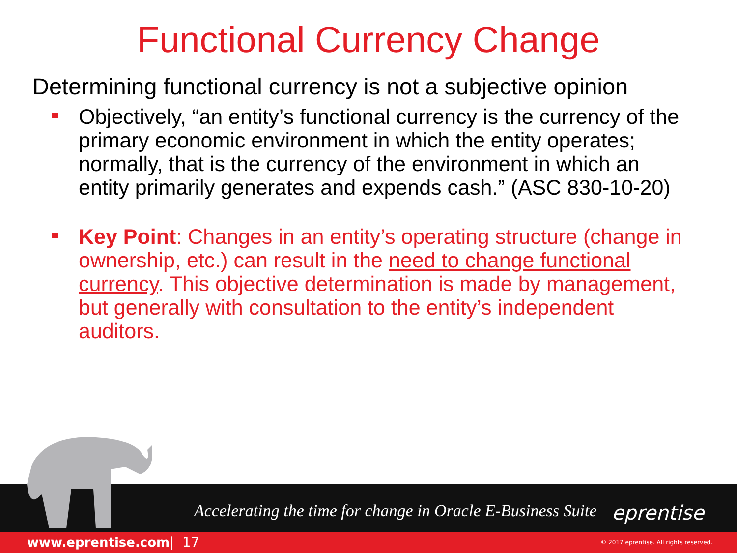Functional Currency Change
Determining functional currency is not a subjective opinion
Objectively, “an entity’s functional currency is the currency of the primary economic environment in which the entity operates; normally, that is the currency of the environment in which an entity primarily generates and expends cash.” (ASC 830-10-20)
Key Point: Changes in an entity’s operating structure (change in ownership, etc.) can result in the need to change functional currency. This objective determination is made by management, but generally with consultation to the entity’s independent auditors.
Accelerating the time for change in Oracle E-Business Suite
eprentise
www.eprentise.com | 17 © 2017 eprentise. All rights reserved.